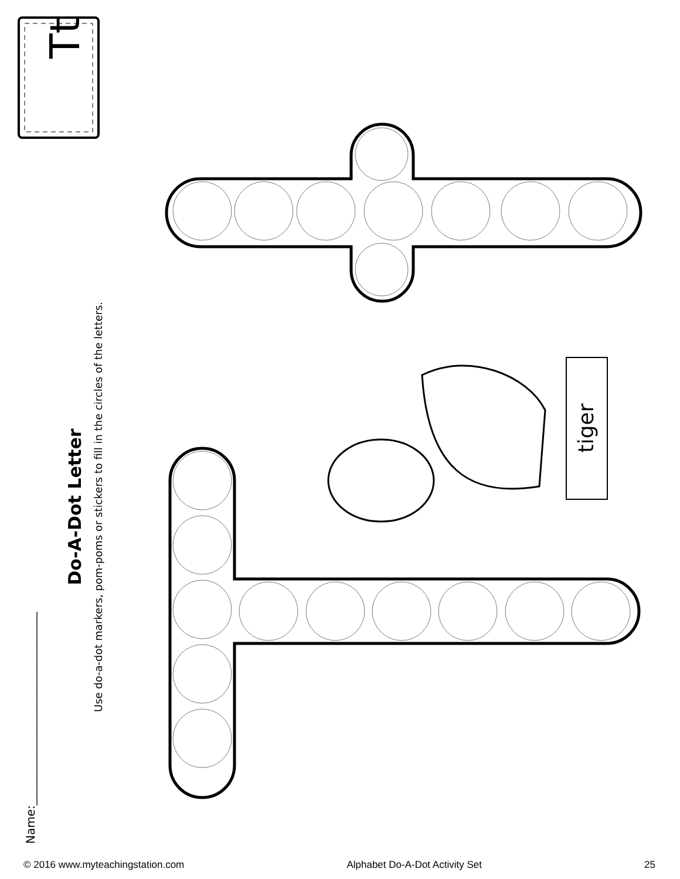Tt
tiger
Name:_________________________________
Do-A-Dot Letter
Use do-a-dot markers, pom-poms or stickers to fill in the circles of the letters.
© 2016 www.myteachingstation.com Alphabet Do-A-Dot Activity Set 25